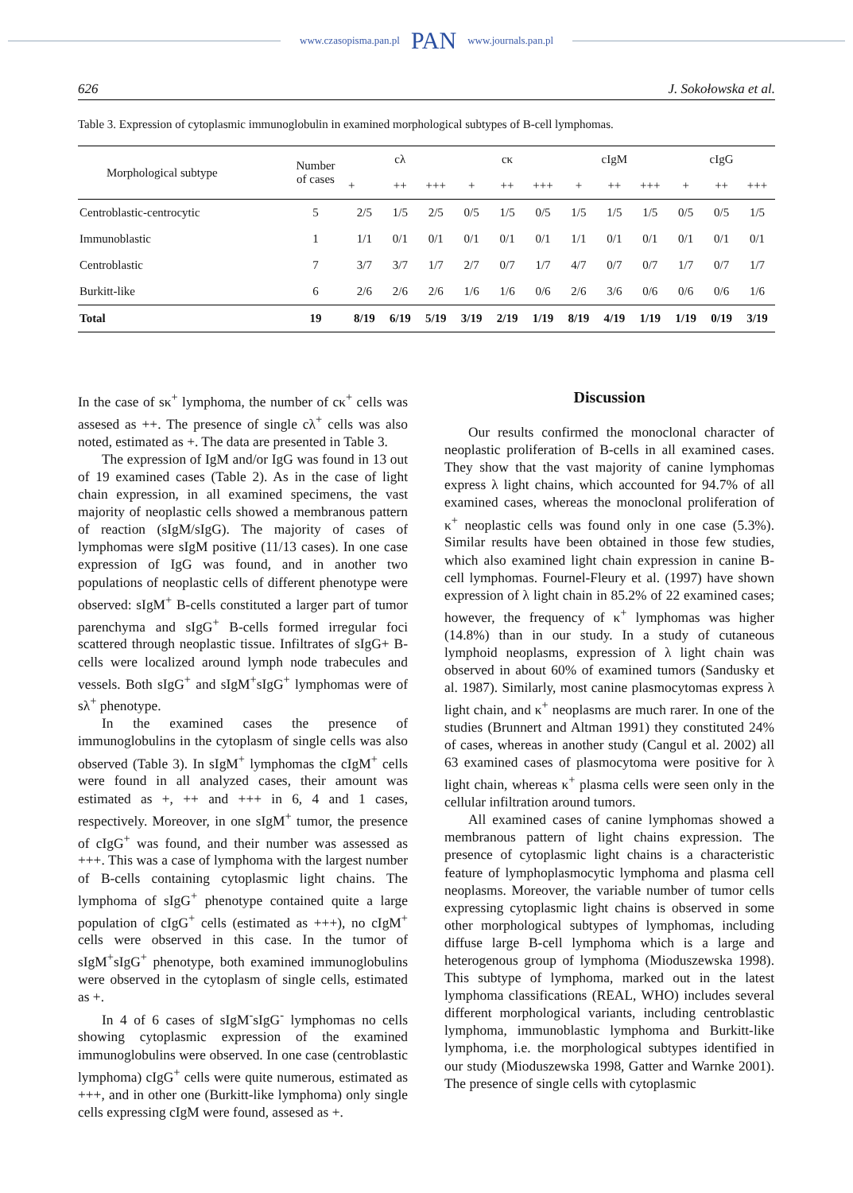www.czasopisma.pan.pl PAN www.journals.pan.pl
626 J. Sokołowska et al.
Table 3. Expression of cytoplasmic immunoglobulin in examined morphological subtypes of B-cell lymphomas.
| Morphological subtype | Number of cases | cλ | | | cκ | | | cIgM | | | cIgG | | |
| --- | --- | --- | --- | --- | --- | --- | --- | --- | --- | --- | --- | --- | --- |
| | | + | ++ | +++ | + | ++ | +++ | + | ++ | +++ | + | ++ | +++ |
| Centroblastic-centrocytic | 5 | 2/5 | 1/5 | 2/5 | 0/5 | 1/5 | 0/5 | 1/5 | 1/5 | 1/5 | 0/5 | 0/5 | 1/5 |
| Immunoblastic | 1 | 1/1 | 0/1 | 0/1 | 0/1 | 0/1 | 0/1 | 1/1 | 0/1 | 0/1 | 0/1 | 0/1 | 0/1 |
| Centroblastic | 7 | 3/7 | 3/7 | 1/7 | 2/7 | 0/7 | 1/7 | 4/7 | 0/7 | 0/7 | 1/7 | 0/7 | 1/7 |
| Burkitt-like | 6 | 2/6 | 2/6 | 2/6 | 1/6 | 1/6 | 0/6 | 2/6 | 3/6 | 0/6 | 0/6 | 0/6 | 1/6 |
| Total | 19 | 8/19 | 6/19 | 5/19 | 3/19 | 2/19 | 1/19 | 8/19 | 4/19 | 1/19 | 1/19 | 0/19 | 3/19 |
In the case of sκ<sup>+</sup> lymphoma, the number of cκ<sup>+</sup> cells was assesed as ++. The presence of single cλ<sup>+</sup> cells was also noted, estimated as +. The data are presented in Table 3.
The expression of IgM and/or IgG was found in 13 out of 19 examined cases (Table 2). As in the case of light chain expression, in all examined specimens, the vast majority of neoplastic cells showed a membranous pattern of reaction (sIgM/sIgG). The majority of cases of lymphomas were sIgM positive (11/13 cases). In one case expression of IgG was found, and in another two populations of neoplastic cells of different phenotype were observed: sIgM<sup>+</sup> B-cells constituted a larger part of tumor parenchyma and sIgG<sup>+</sup> B-cells formed irregular foci scattered through neoplastic tissue. Infiltrates of sIgG+ B-cells were localized around lymph node trabecules and vessels. Both sIgG<sup>+</sup> and sIgM<sup>+</sup>sIgG<sup>+</sup> lymphomas were of sλ<sup>+</sup> phenotype.
In the examined cases the presence of immunoglobulins in the cytoplasm of single cells was also observed (Table 3). In sIgM<sup>+</sup> lymphomas the cIgM<sup>+</sup> cells were found in all analyzed cases, their amount was estimated as +, ++ and +++ in 6, 4 and 1 cases, respectively. Moreover, in one sIgM<sup>+</sup> tumor, the presence of cIgG<sup>+</sup> was found, and their number was assessed as +++. This was a case of lymphoma with the largest number of B-cells containing cytoplasmic light chains. The lymphoma of sIgG<sup>+</sup> phenotype contained quite a large population of cIgG<sup>+</sup> cells (estimated as +++), no cIgM<sup>+</sup> cells were observed in this case. In the tumor of sIgM<sup>+</sup>sIgG<sup>+</sup> phenotype, both examined immunoglobulins were observed in the cytoplasm of single cells, estimated as +.
In 4 of 6 cases of sIgM<sup>-</sup>sIgG<sup>-</sup> lymphomas no cells showing cytoplasmic expression of the examined immunoglobulins were observed. In one case (centroblastic lymphoma) cIgG<sup>+</sup> cells were quite numerous, estimated as +++, and in other one (Burkitt-like lymphoma) only single cells expressing cIgM were found, assesed as +.
Discussion
Our results confirmed the monoclonal character of neoplastic proliferation of B-cells in all examined cases. They show that the vast majority of canine lymphomas express λ light chains, which accounted for 94.7% of all examined cases, whereas the monoclonal proliferation of κ<sup>+</sup> neoplastic cells was found only in one case (5.3%). Similar results have been obtained in those few studies, which also examined light chain expression in canine B-cell lymphomas. Fournel-Fleury et al. (1997) have shown expression of λ light chain in 85.2% of 22 examined cases; however, the frequency of κ<sup>+</sup> lymphomas was higher (14.8%) than in our study. In a study of cutaneous lymphoid neoplasms, expression of λ light chain was observed in about 60% of examined tumors (Sandusky et al. 1987). Similarly, most canine plasmocytomas express λ light chain, and κ<sup>+</sup> neoplasms are much rarer. In one of the studies (Brunnert and Altman 1991) they constituted 24% of cases, whereas in another study (Cangul et al. 2002) all 63 examined cases of plasmocytoma were positive for λ light chain, whereas κ<sup>+</sup> plasma cells were seen only in the cellular infiltration around tumors.
All examined cases of canine lymphomas showed a membranous pattern of light chains expression. The presence of cytoplasmic light chains is a characteristic feature of lymphoplasmocytic lymphoma and plasma cell neoplasms. Moreover, the variable number of tumor cells expressing cytoplasmic light chains is observed in some other morphological subtypes of lymphomas, including diffuse large B-cell lymphoma which is a large and heterogenous group of lymphoma (Mioduszewska 1998). This subtype of lymphoma, marked out in the latest lymphoma classifications (REAL, WHO) includes several different morphological variants, including centroblastic lymphoma, immunoblastic lymphoma and Burkitt-like lymphoma, i.e. the morphological subtypes identified in our study (Mioduszewska 1998, Gatter and Warnke 2001). The presence of single cells with cytoplasmic